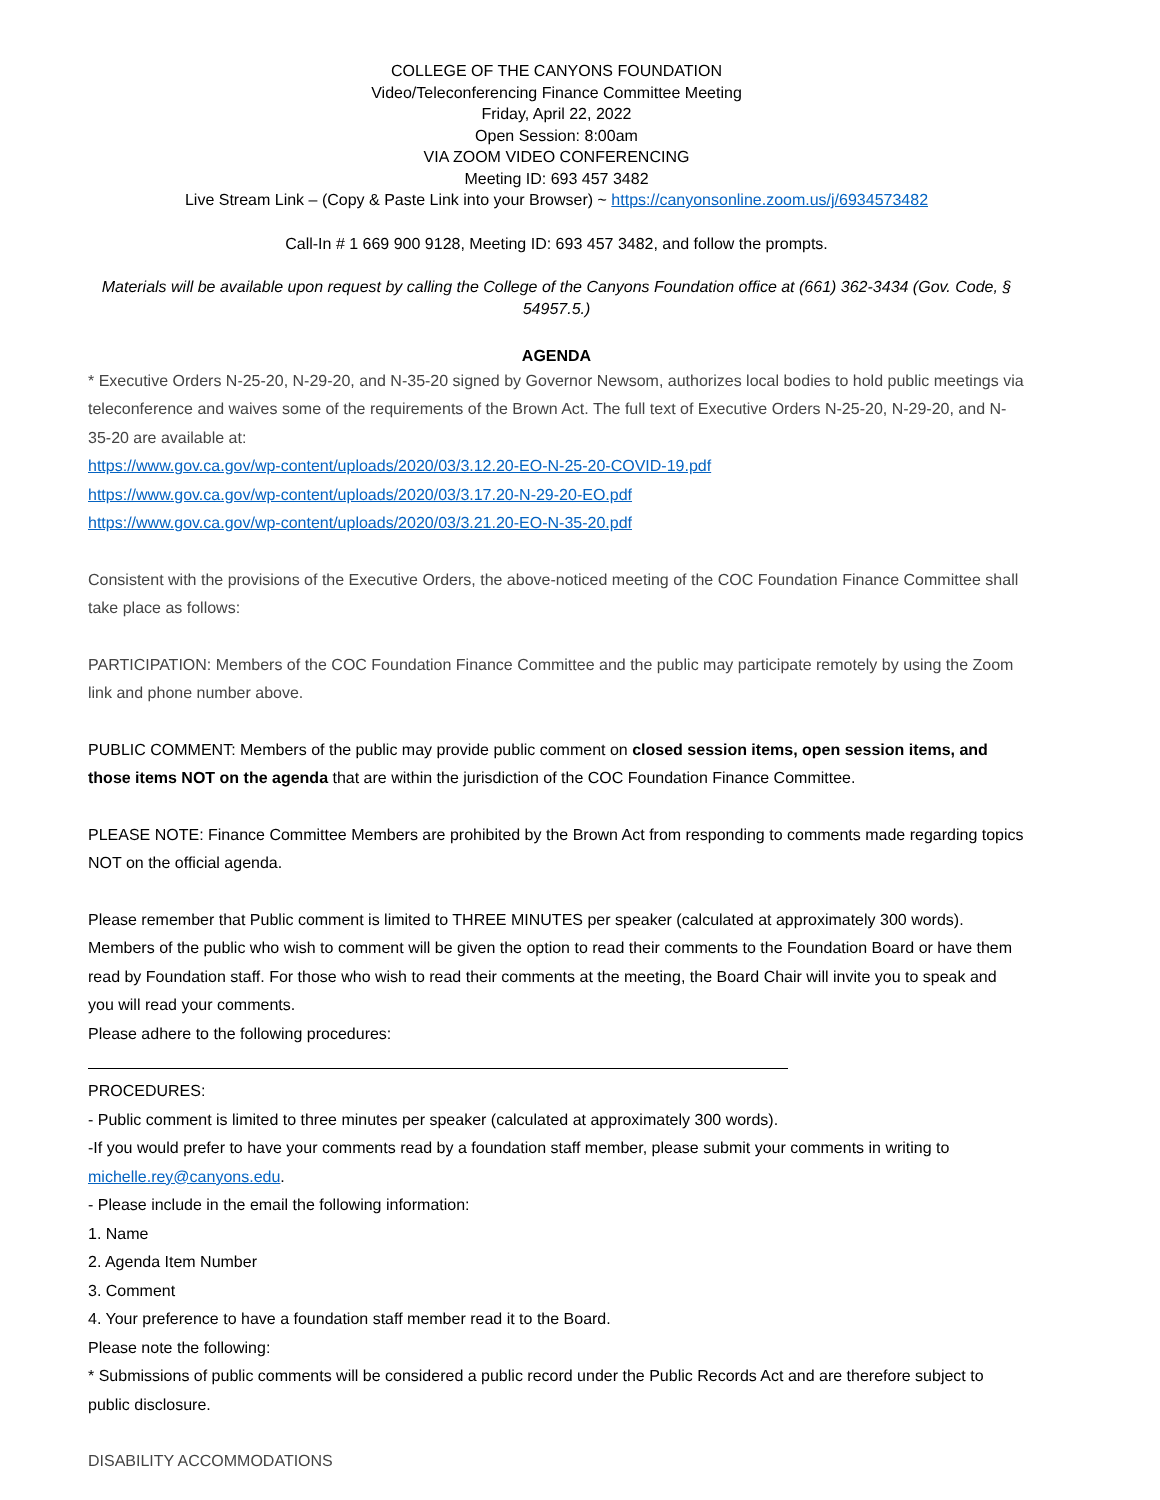COLLEGE OF THE CANYONS FOUNDATION
Video/Teleconferencing Finance Committee Meeting
Friday, April 22, 2022
Open Session: 8:00am
VIA ZOOM VIDEO CONFERENCING
Meeting ID: 693 457 3482
Live Stream Link – (Copy & Paste Link into your Browser) ~ https://canyonsonline.zoom.us/j/6934573482
Call-In # 1 669 900 9128, Meeting ID: 693 457 3482, and follow the prompts.
Materials will be available upon request by calling the College of the Canyons Foundation office at (661) 362-3434 (Gov. Code, § 54957.5.)
AGENDA
* Executive Orders N-25-20, N-29-20, and N-35-20 signed by Governor Newsom, authorizes local bodies to hold public meetings via teleconference and waives some of the requirements of the Brown Act. The full text of Executive Orders N-25-20, N-29-20, and N-35-20 are available at:
https://www.gov.ca.gov/wp-content/uploads/2020/03/3.12.20-EO-N-25-20-COVID-19.pdf
https://www.gov.ca.gov/wp-content/uploads/2020/03/3.17.20-N-29-20-EO.pdf
https://www.gov.ca.gov/wp-content/uploads/2020/03/3.21.20-EO-N-35-20.pdf
Consistent with the provisions of the Executive Orders, the above-noticed meeting of the COC Foundation Finance Committee shall take place as follows:
PARTICIPATION: Members of the COC Foundation Finance Committee and the public may participate remotely by using the Zoom link and phone number above.
PUBLIC COMMENT: Members of the public may provide public comment on closed session items, open session items, and those items NOT on the agenda that are within the jurisdiction of the COC Foundation Finance Committee.
PLEASE NOTE: Finance Committee Members are prohibited by the Brown Act from responding to comments made regarding topics NOT on the official agenda.
Please remember that Public comment is limited to THREE MINUTES per speaker (calculated at approximately 300 words). Members of the public who wish to comment will be given the option to read their comments to the Foundation Board or have them read by Foundation staff. For those who wish to read their comments at the meeting, the Board Chair will invite you to speak and you will read your comments.
Please adhere to the following procedures:
PROCEDURES:
- Public comment is limited to three minutes per speaker (calculated at approximately 300 words).
-If you would prefer to have your comments read by a foundation staff member, please submit your comments in writing to michelle.rey@canyons.edu.
- Please include in the email the following information:
1. Name
2. Agenda Item Number
3. Comment
4. Your preference to have a foundation staff member read it to the Board.
Please note the following:
* Submissions of public comments will be considered a public record under the Public Records Act and are therefore subject to public disclosure.
DISABILITY ACCOMMODATIONS